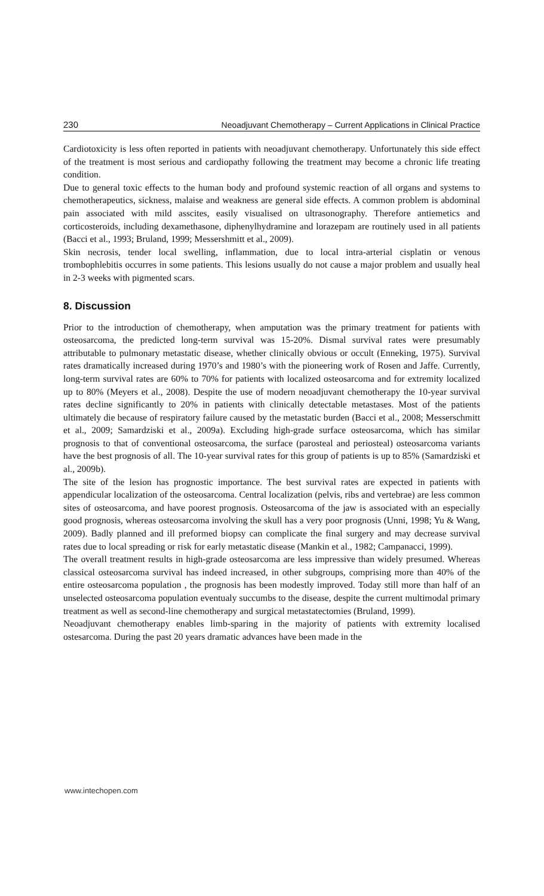230 Neoadjuvant Chemotherapy – Current Applications in Clinical Practice
Cardiotoxicity is less often reported in patients with neoadjuvant chemotherapy. Unfortunately this side effect of the treatment is most serious and cardiopathy following the treatment may become a chronic life treating condition.
Due to general toxic effects to the human body and profound systemic reaction of all organs and systems to chemotherapeutics, sickness, malaise and weakness are general side effects. A common problem is abdominal pain associated with mild asscites, easily visualised on ultrasonography. Therefore antiemetics and corticosteroids, including dexamethasone, diphenylhydramine and lorazepam are routinely used in all patients (Bacci et al., 1993; Bruland, 1999; Messershmitt et al., 2009).
Skin necrosis, tender local swelling, inflammation, due to local intra-arterial cisplatin or venous trombophlebitis occurres in some patients. This lesions usually do not cause a major problem and usually heal in 2-3 weeks with pigmented scars.
8. Discussion
Prior to the introduction of chemotherapy, when amputation was the primary treatment for patients with osteosarcoma, the predicted long-term survival was 15-20%. Dismal survival rates were presumably attributable to pulmonary metastatic disease, whether clinically obvious or occult (Enneking, 1975). Survival rates dramatically increased during 1970’s and 1980’s with the pioneering work of Rosen and Jaffe. Currently, long-term survival rates are 60% to 70% for patients with localized osteosarcoma and for extremity localized up to 80% (Meyers et al., 2008). Despite the use of modern neoadjuvant chemotherapy the 10-year survival rates decline significantly to 20% in patients with clinically detectable metastases. Most of the patients ultimately die because of respiratory failure caused by the metastatic burden (Bacci et al., 2008; Messerschmitt et al., 2009; Samardziski et al., 2009a). Excluding high-grade surface osteosarcoma, which has similar prognosis to that of conventional osteosarcoma, the surface (parosteal and periosteal) osteosarcoma variants have the best prognosis of all. The 10-year survival rates for this group of patients is up to 85% (Samardziski et al., 2009b).
The site of the lesion has prognostic importance. The best survival rates are expected in patients with appendicular localization of the osteosarcoma. Central localization (pelvis, ribs and vertebrae) are less common sites of osteosarcoma, and have poorest prognosis. Osteosarcoma of the jaw is associated with an especially good prognosis, whereas osteosarcoma involving the skull has a very poor prognosis (Unni, 1998; Yu & Wang, 2009). Badly planned and ill preformed biopsy can complicate the final surgery and may decrease survival rates due to local spreading or risk for early metastatic disease (Mankin et al., 1982; Campanacci, 1999).
The overall treatment results in high-grade osteosarcoma are less impressive than widely presumed. Whereas classical osteosarcoma survival has indeed increased, in other subgroups, comprising more than 40% of the entire osteosarcoma population , the prognosis has been modestly improved. Today still more than half of an unselected osteosarcoma population eventualy succumbs to the disease, despite the current multimodal primary treatment as well as second-line chemotherapy and surgical metastatectomies (Bruland, 1999).
Neoadjuvant chemotherapy enables limb-sparing in the majority of patients with extremity localised ostesarcoma. During the past 20 years dramatic advances have been made in the
www.intechopen.com